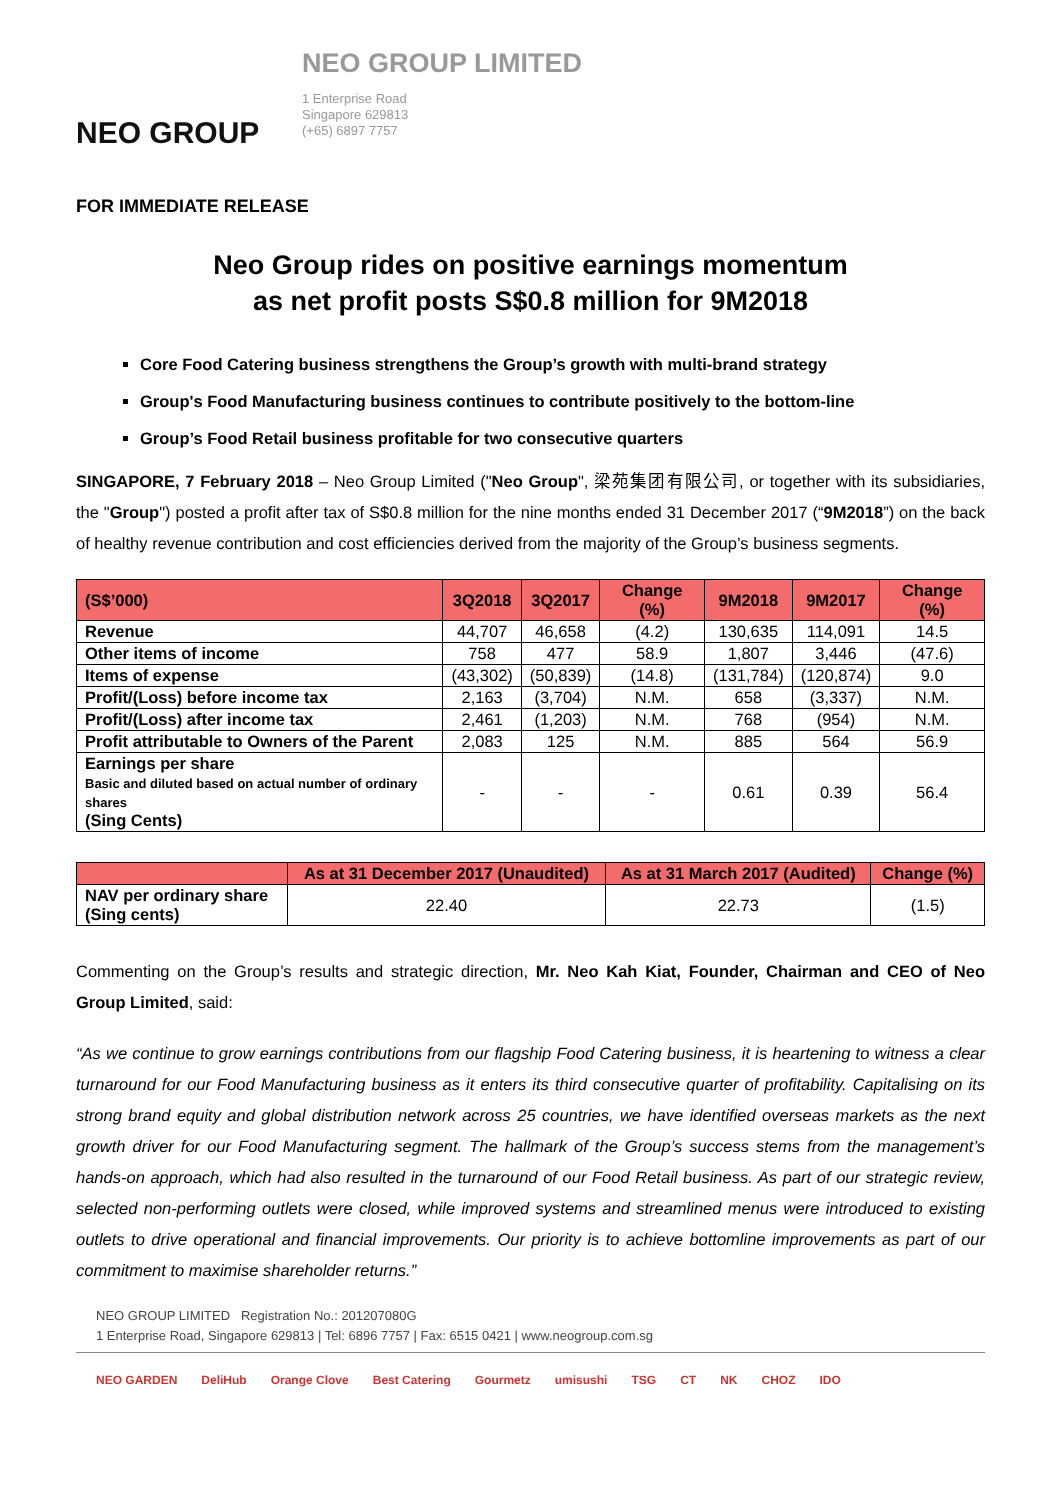NEO GROUP
NEO GROUP LIMITED
1 Enterprise Road
Singapore 629813
(+65) 6897 7757
FOR IMMEDIATE RELEASE
Neo Group rides on positive earnings momentum
as net profit posts S$0.8 million for 9M2018
Core Food Catering business strengthens the Group’s growth with multi-brand strategy
Group's Food Manufacturing business continues to contribute positively to the bottom-line
Group’s Food Retail business profitable for two consecutive quarters
SINGAPORE, 7 February 2018 – Neo Group Limited ("Neo Group", 梁苑集团有限公司, or together with its subsidiaries, the "Group") posted a profit after tax of S$0.8 million for the nine months ended 31 December 2017 (“9M2018”) on the back of healthy revenue contribution and cost efficiencies derived from the majority of the Group’s business segments.
| (S$’000) | 3Q2018 | 3Q2017 | Change (%) | 9M2018 | 9M2017 | Change (%) |
| --- | --- | --- | --- | --- | --- | --- |
| Revenue | 44,707 | 46,658 | (4.2) | 130,635 | 114,091 | 14.5 |
| Other items of income | 758 | 477 | 58.9 | 1,807 | 3,446 | (47.6) |
| Items of expense | (43,302) | (50,839) | (14.8) | (131,784) | (120,874) | 9.0 |
| Profit/(Loss) before income tax | 2,163 | (3,704) | N.M. | 658 | (3,337) | N.M. |
| Profit/(Loss) after income tax | 2,461 | (1,203) | N.M. | 768 | (954) | N.M. |
| Profit attributable to Owners of the Parent | 2,083 | 125 | N.M. | 885 | 564 | 56.9 |
| Earnings per share Basic and diluted based on actual number of ordinary shares (Sing Cents) | - | - | - | 0.61 | 0.39 | 56.4 |
| | As at 31 December 2017 (Unaudited) | As at 31 March 2017 (Audited) | Change (%) |
| --- | --- | --- | --- |
| NAV per ordinary share (Sing cents) | 22.40 | 22.73 | (1.5) |
Commenting on the Group’s results and strategic direction, Mr. Neo Kah Kiat, Founder, Chairman and CEO of Neo Group Limited, said:
“As we continue to grow earnings contributions from our flagship Food Catering business, it is heartening to witness a clear turnaround for our Food Manufacturing business as it enters its third consecutive quarter of profitability. Capitalising on its strong brand equity and global distribution network across 25 countries, we have identified overseas markets as the next growth driver for our Food Manufacturing segment. The hallmark of the Group’s success stems from the management’s hands-on approach, which had also resulted in the turnaround of our Food Retail business. As part of our strategic review, selected non-performing outlets were closed, while improved systems and streamlined menus were introduced to existing outlets to drive operational and financial improvements. Our priority is to achieve bottomline improvements as part of our commitment to maximise shareholder returns.”
NEO GROUP LIMITED Registration No.: 201207080G
1 Enterprise Road, Singapore 629813 | Tel: 6896 7757 | Fax: 6515 0421 | www.neogroup.com.sg
NEO GARDEN DeliHub Orange Clove Best Catering Gourmetz umisushi TSG CT NK CHOZ IDO